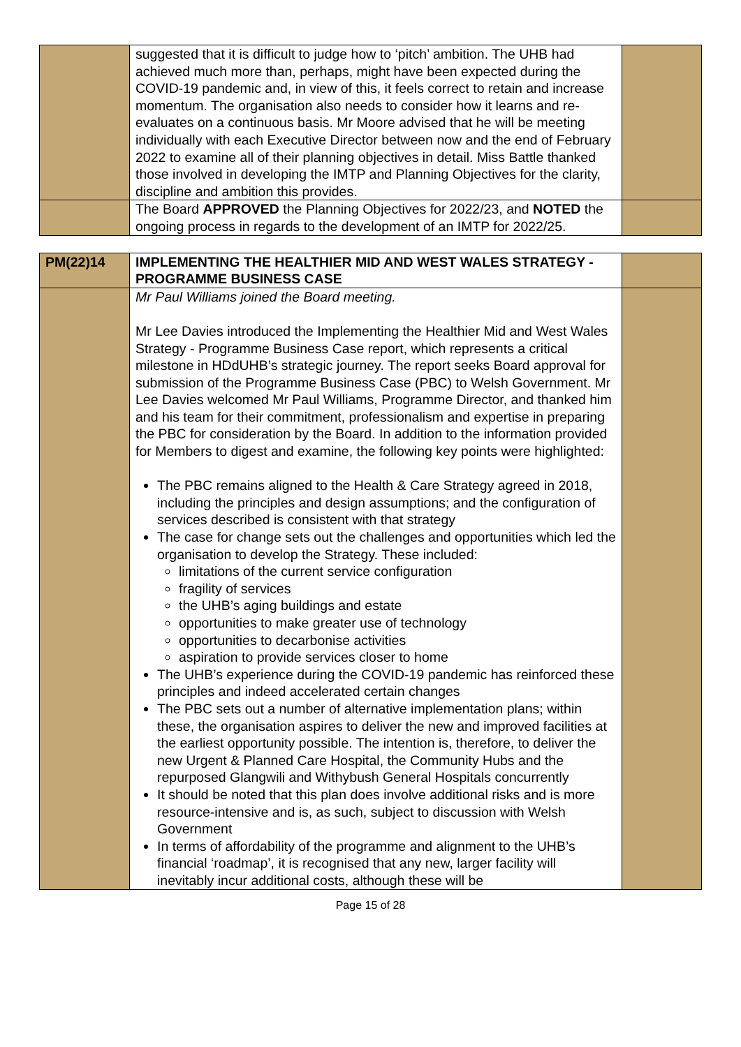| | suggested that it is difficult to judge how to ‘pitch’ ambition. The UHB had achieved much more than, perhaps, might have been expected during the COVID-19 pandemic and, in view of this, it feels correct to retain and increase momentum. The organisation also needs to consider how it learns and re-evaluates on a continuous basis. Mr Moore advised that he will be meeting individually with each Executive Director between now and the end of February 2022 to examine all of their planning objectives in detail. Miss Battle thanked those involved in developing the IMTP and Planning Objectives for the clarity, discipline and ambition this provides. | |
| | The Board APPROVED the Planning Objectives for 2022/23, and NOTED the ongoing process in regards to the development of an IMTP for 2022/25. | |
| PM(22)14 | IMPLEMENTING THE HEALTHIER MID AND WEST WALES STRATEGY - PROGRAMME BUSINESS CASE | |
| | Mr Paul Williams joined the Board meeting. Mr Lee Davies introduced the Implementing the Healthier Mid and West Wales Strategy - Programme Business Case report, which represents a critical milestone in HDdUHB’s strategic journey. The report seeks Board approval for submission of the Programme Business Case (PBC) to Welsh Government. Mr Lee Davies welcomed Mr Paul Williams, Programme Director, and thanked him and his team for their commitment, professionalism and expertise in preparing the PBC for consideration by the Board. In addition to the information provided for Members to digest and examine, the following key points were highlighted: The PBC remains aligned to the Health & Care Strategy agreed in 2018, including the principles and design assumptions; and the configuration of services described is consistent with that strategy The case for change sets out the challenges and opportunities which led the organisation to develop the Strategy. These included: limitations of the current service configuration fragility of services the UHB’s aging buildings and estate opportunities to make greater use of technology opportunities to decarbonise activities aspiration to provide services closer to home The UHB’s experience during the COVID-19 pandemic has reinforced these principles and indeed accelerated certain changes The PBC sets out a number of alternative implementation plans; within these, the organisation aspires to deliver the new and improved facilities at the earliest opportunity possible. The intention is, therefore, to deliver the new Urgent & Planned Care Hospital, the Community Hubs and the repurposed Glangwili and Withybush General Hospitals concurrently It should be noted that this plan does involve additional risks and is more resource-intensive and is, as such, subject to discussion with Welsh Government In terms of affordability of the programme and alignment to the UHB’s financial ‘roadmap’, it is recognised that any new, larger facility will inevitably incur additional costs, although these will be | |
Page 15 of 28